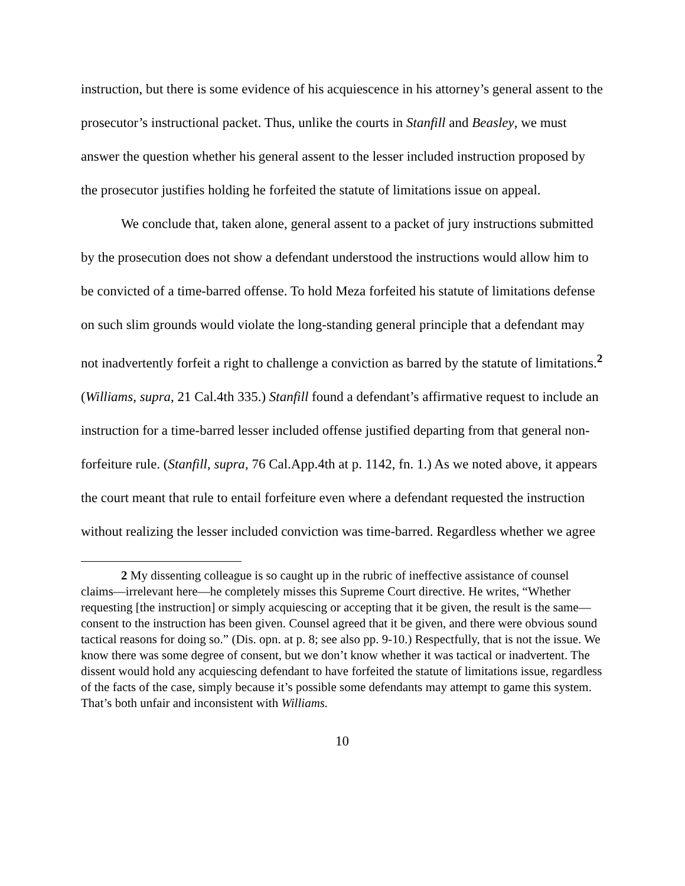instruction, but there is some evidence of his acquiescence in his attorney’s general assent to the prosecutor’s instructional packet. Thus, unlike the courts in Stanfill and Beasley, we must answer the question whether his general assent to the lesser included instruction proposed by the prosecutor justifies holding he forfeited the statute of limitations issue on appeal.
We conclude that, taken alone, general assent to a packet of jury instructions submitted by the prosecution does not show a defendant understood the instructions would allow him to be convicted of a time-barred offense. To hold Meza forfeited his statute of limitations defense on such slim grounds would violate the long-standing general principle that a defendant may not inadvertently forfeit a right to challenge a conviction as barred by the statute of limitations.<sup>2</sup> (Williams, supra, 21 Cal.4th 335.) Stanfill found a defendant’s affirmative request to include an instruction for a time-barred lesser included offense justified departing from that general non-forfeiture rule. (Stanfill, supra, 76 Cal.App.4th at p. 1142, fn. 1.) As we noted above, it appears the court meant that rule to entail forfeiture even where a defendant requested the instruction without realizing the lesser included conviction was time-barred. Regardless whether we agree
2 My dissenting colleague is so caught up in the rubric of ineffective assistance of counsel claims—irrelevant here—he completely misses this Supreme Court directive. He writes, “Whether requesting [the instruction] or simply acquiescing or accepting that it be given, the result is the same—consent to the instruction has been given. Counsel agreed that it be given, and there were obvious sound tactical reasons for doing so.” (Dis. opn. at p. 8; see also pp. 9-10.) Respectfully, that is not the issue. We know there was some degree of consent, but we don’t know whether it was tactical or inadvertent. The dissent would hold any acquiescing defendant to have forfeited the statute of limitations issue, regardless of the facts of the case, simply because it’s possible some defendants may attempt to game this system. That’s both unfair and inconsistent with Williams.
10